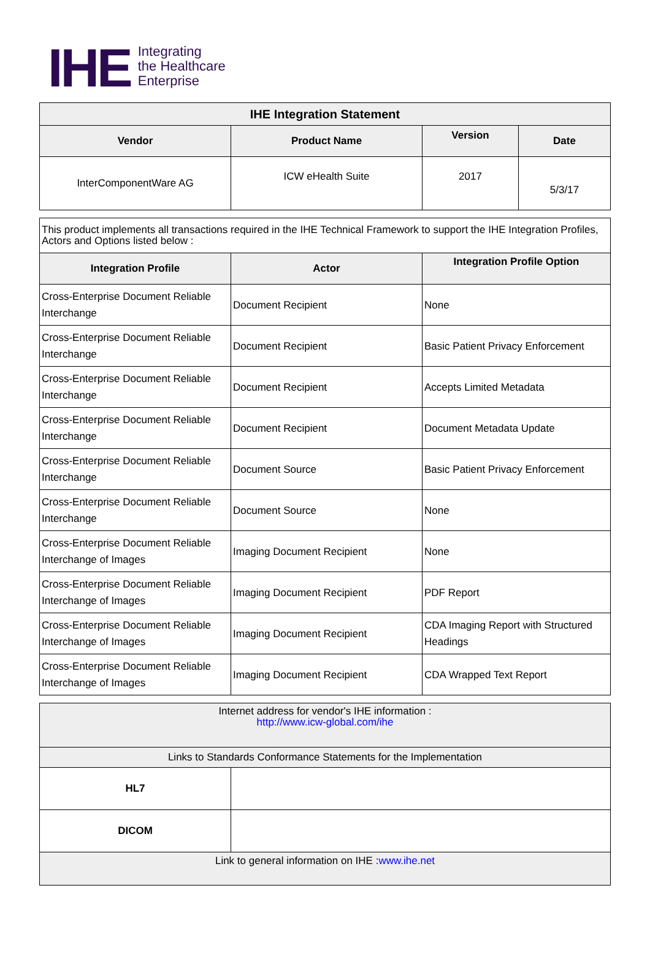IHE
Integrating
the Healthcare
Enterprise
| IHE Integration Statement | | | |
| --- | --- | --- | --- |
| Vendor | Product Name | Version | Date |
| InterComponentWare AG | ICW eHealth Suite | 2017 | 5/3/17 |
| This product implements all transactions required in the IHE Technical Framework to support the IHE Integration Profiles, Actors and Options listed below : | | |
| Integration Profile | Actor | Integration Profile Option |
| Cross-Enterprise Document Reliable Interchange | Document Recipient | None |
| Cross-Enterprise Document Reliable Interchange | Document Recipient | Basic Patient Privacy Enforcement |
| Cross-Enterprise Document Reliable Interchange | Document Recipient | Accepts Limited Metadata |
| Cross-Enterprise Document Reliable Interchange | Document Recipient | Document Metadata Update |
| Cross-Enterprise Document Reliable Interchange | Document Source | Basic Patient Privacy Enforcement |
| Cross-Enterprise Document Reliable Interchange | Document Source | None |
| Cross-Enterprise Document Reliable Interchange of Images | Imaging Document Recipient | None |
| Cross-Enterprise Document Reliable Interchange of Images | Imaging Document Recipient | PDF Report |
| Cross-Enterprise Document Reliable Interchange of Images | Imaging Document Recipient | CDA Imaging Report with Structured Headings |
| Cross-Enterprise Document Reliable Interchange of Images | Imaging Document Recipient | CDA Wrapped Text Report |
| Internet address for vendor's IHE information : http://www.icw-global.com/ihe | |
| Links to Standards Conformance Statements for the Implementation | |
| HL7 | |
| DICOM | |
| Link to general information on IHE : www.ihe.net | |